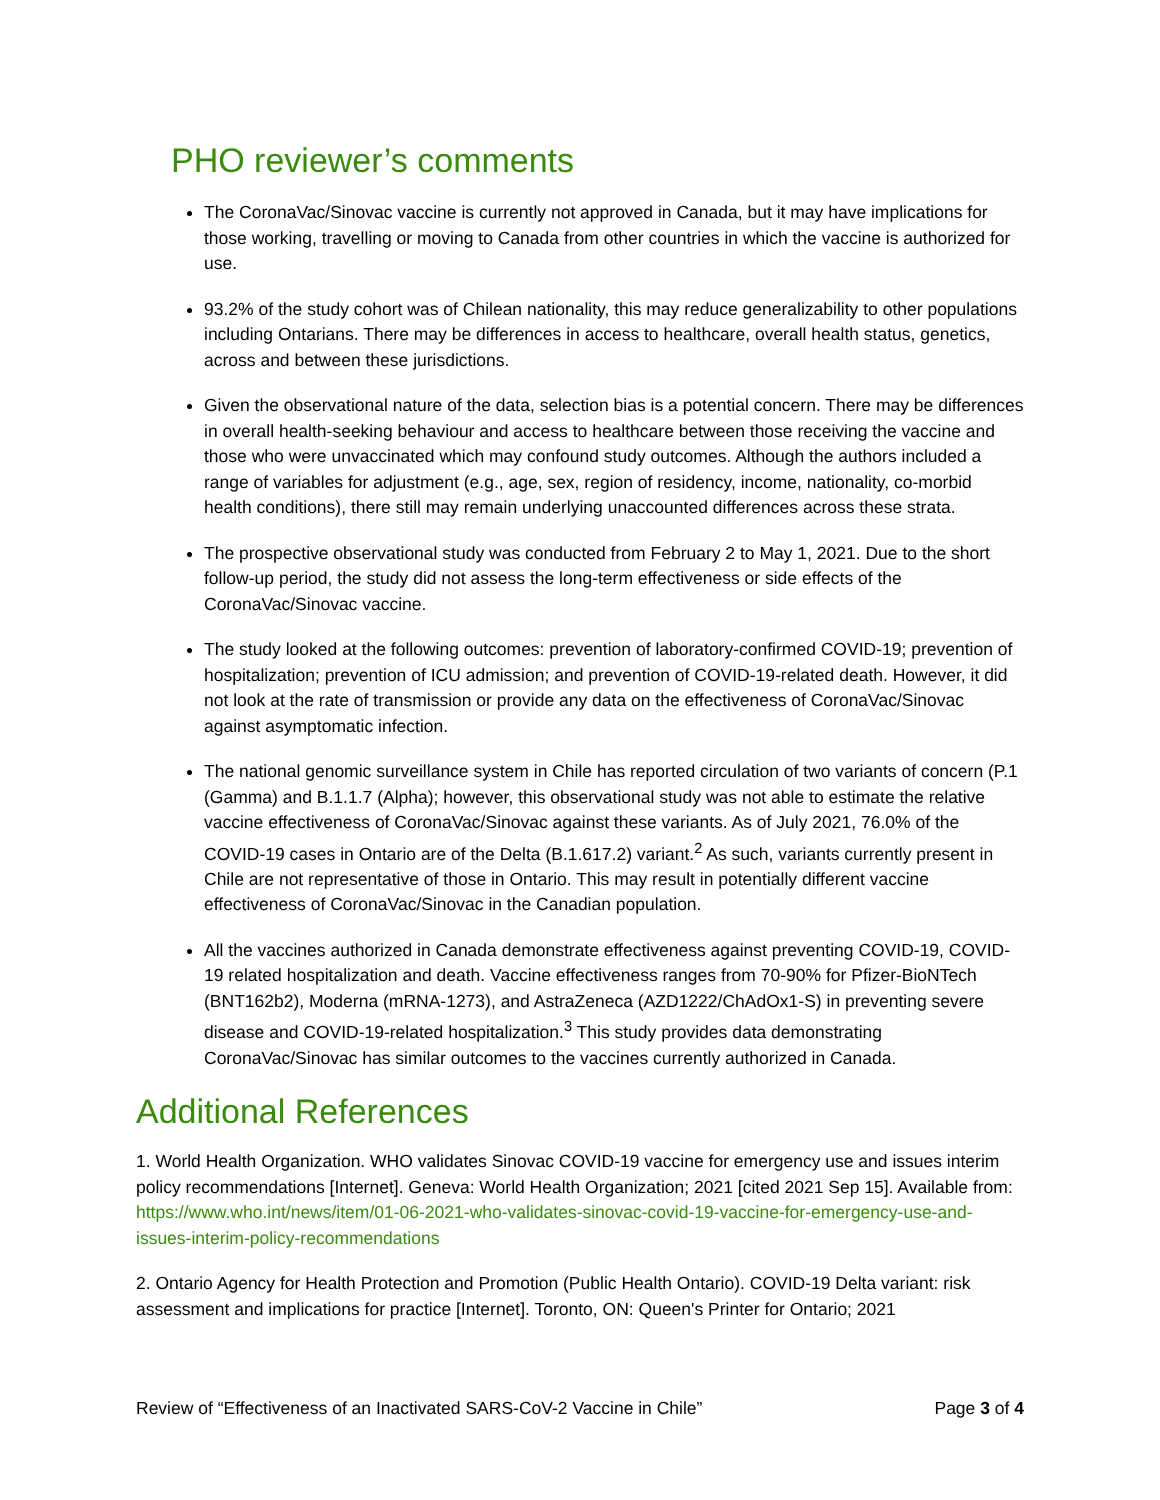PHO reviewer’s comments
The CoronaVac/Sinovac vaccine is currently not approved in Canada, but it may have implications for those working, travelling or moving to Canada from other countries in which the vaccine is authorized for use.
93.2% of the study cohort was of Chilean nationality, this may reduce generalizability to other populations including Ontarians. There may be differences in access to healthcare, overall health status, genetics, across and between these jurisdictions.
Given the observational nature of the data, selection bias is a potential concern. There may be differences in overall health-seeking behaviour and access to healthcare between those receiving the vaccine and those who were unvaccinated which may confound study outcomes. Although the authors included a range of variables for adjustment (e.g., age, sex, region of residency, income, nationality, co-morbid health conditions), there still may remain underlying unaccounted differences across these strata.
The prospective observational study was conducted from February 2 to May 1, 2021. Due to the short follow-up period, the study did not assess the long-term effectiveness or side effects of the CoronaVac/Sinovac vaccine.
The study looked at the following outcomes: prevention of laboratory-confirmed COVID-19; prevention of hospitalization; prevention of ICU admission; and prevention of COVID-19-related death. However, it did not look at the rate of transmission or provide any data on the effectiveness of CoronaVac/Sinovac against asymptomatic infection.
The national genomic surveillance system in Chile has reported circulation of two variants of concern (P.1 (Gamma) and B.1.1.7 (Alpha); however, this observational study was not able to estimate the relative vaccine effectiveness of CoronaVac/Sinovac against these variants. As of July 2021, 76.0% of the COVID-19 cases in Ontario are of the Delta (B.1.617.2) variant.<sup>2</sup> As such, variants currently present in Chile are not representative of those in Ontario. This may result in potentially different vaccine effectiveness of CoronaVac/Sinovac in the Canadian population.
All the vaccines authorized in Canada demonstrate effectiveness against preventing COVID-19, COVID-19 related hospitalization and death. Vaccine effectiveness ranges from 70-90% for Pfizer-BioNTech (BNT162b2), Moderna (mRNA-1273), and AstraZeneca (AZD1222/ChAdOx1-S) in preventing severe disease and COVID-19-related hospitalization.<sup>3</sup> This study provides data demonstrating CoronaVac/Sinovac has similar outcomes to the vaccines currently authorized in Canada.
Additional References
1. World Health Organization. WHO validates Sinovac COVID-19 vaccine for emergency use and issues interim policy recommendations [Internet]. Geneva: World Health Organization; 2021 [cited 2021 Sep 15]. Available from: https://www.who.int/news/item/01-06-2021-who-validates-sinovac-covid-19-vaccine-for-emergency-use-and-issues-interim-policy-recommendations
2. Ontario Agency for Health Protection and Promotion (Public Health Ontario). COVID-19 Delta variant: risk assessment and implications for practice [Internet]. Toronto, ON: Queen's Printer for Ontario; 2021
Review of “Effectiveness of an Inactivated SARS-CoV-2 Vaccine in Chile” Page 3 of 4